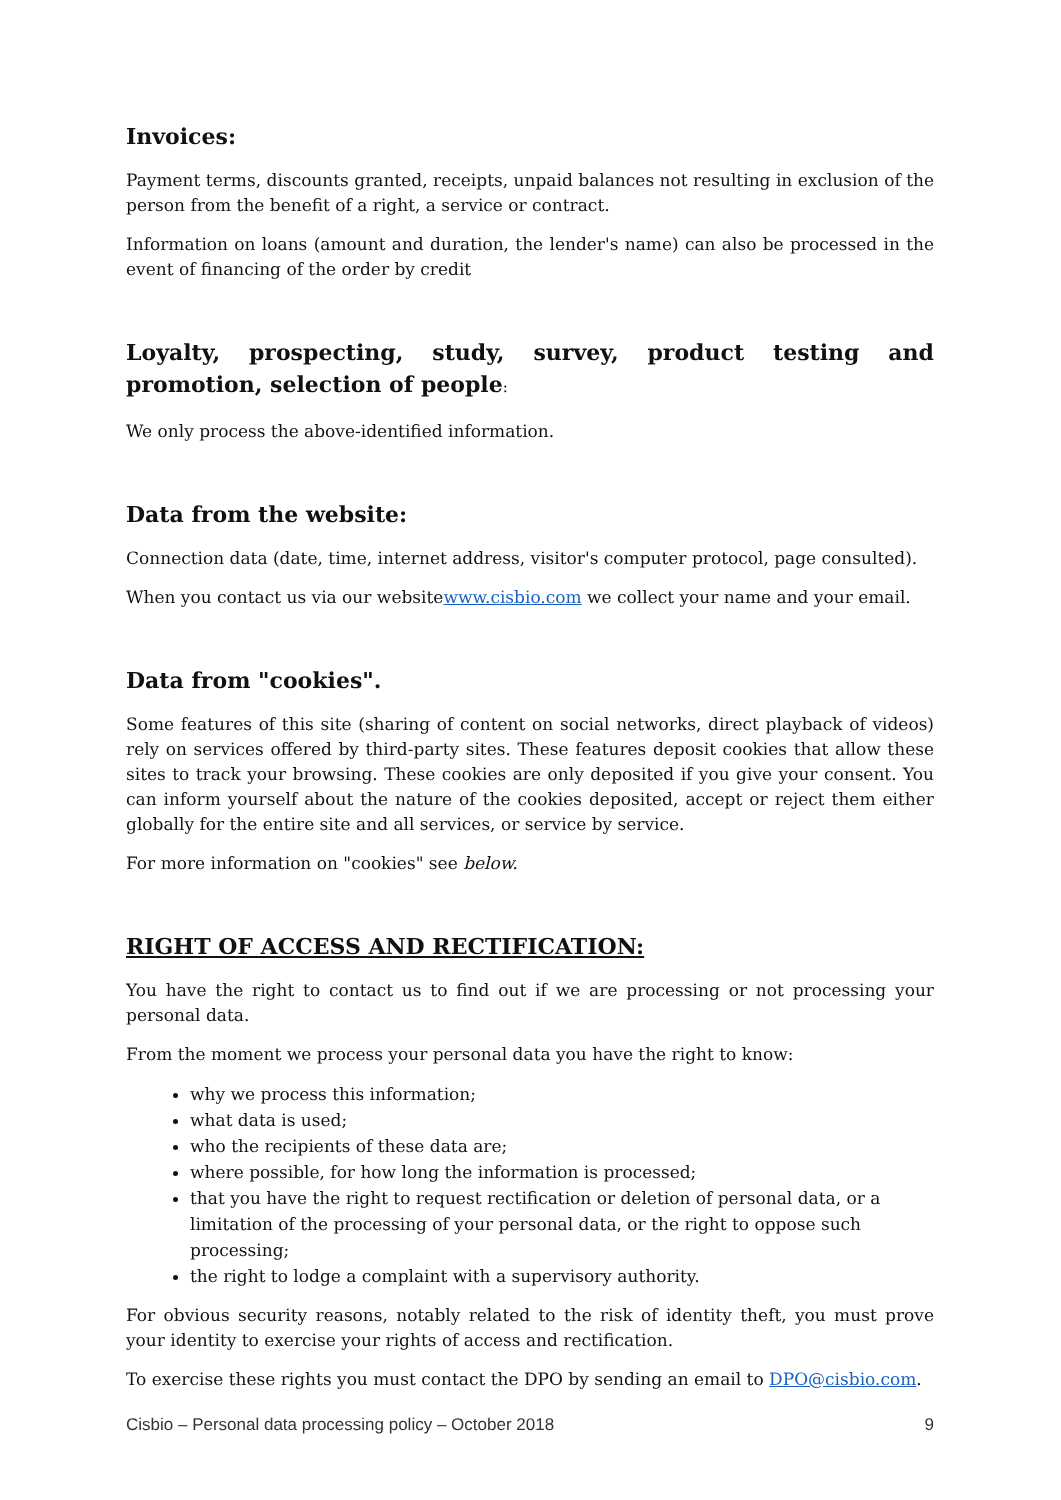Invoices:
Payment terms, discounts granted, receipts, unpaid balances not resulting in exclusion of the person from the benefit of a right, a service or contract.
Information on loans (amount and duration, the lender's name) can also be processed in the event of financing of the order by credit
Loyalty, prospecting, study, survey, product testing and promotion, selection of people:
We only process the above-identified information.
Data from the website:
Connection data (date, time, internet address, visitor's computer protocol, page consulted).
When you contact us via our websitewww.cisbio.com we collect your name and your email.
Data from "cookies".
Some features of this site (sharing of content on social networks, direct playback of videos) rely on services offered by third-party sites. These features deposit cookies that allow these sites to track your browsing. These cookies are only deposited if you give your consent. You can inform yourself about the nature of the cookies deposited, accept or reject them either globally for the entire site and all services, or service by service.
For more information on "cookies" see below.
RIGHT OF ACCESS AND RECTIFICATION:
You have the right to contact us to find out if we are processing or not processing your personal data.
From the moment we process your personal data you have the right to know:
why we process this information;
what data is used;
who the recipients of these data are;
where possible, for how long the information is processed;
that you have the right to request rectification or deletion of personal data, or a limitation of the processing of your personal data, or the right to oppose such processing;
the right to lodge a complaint with a supervisory authority.
For obvious security reasons, notably related to the risk of identity theft, you must prove your identity to exercise your rights of access and rectification.
To exercise these rights you must contact the DPO by sending an email to DPO@cisbio.com.
Cisbio – Personal data processing policy – October 2018 9